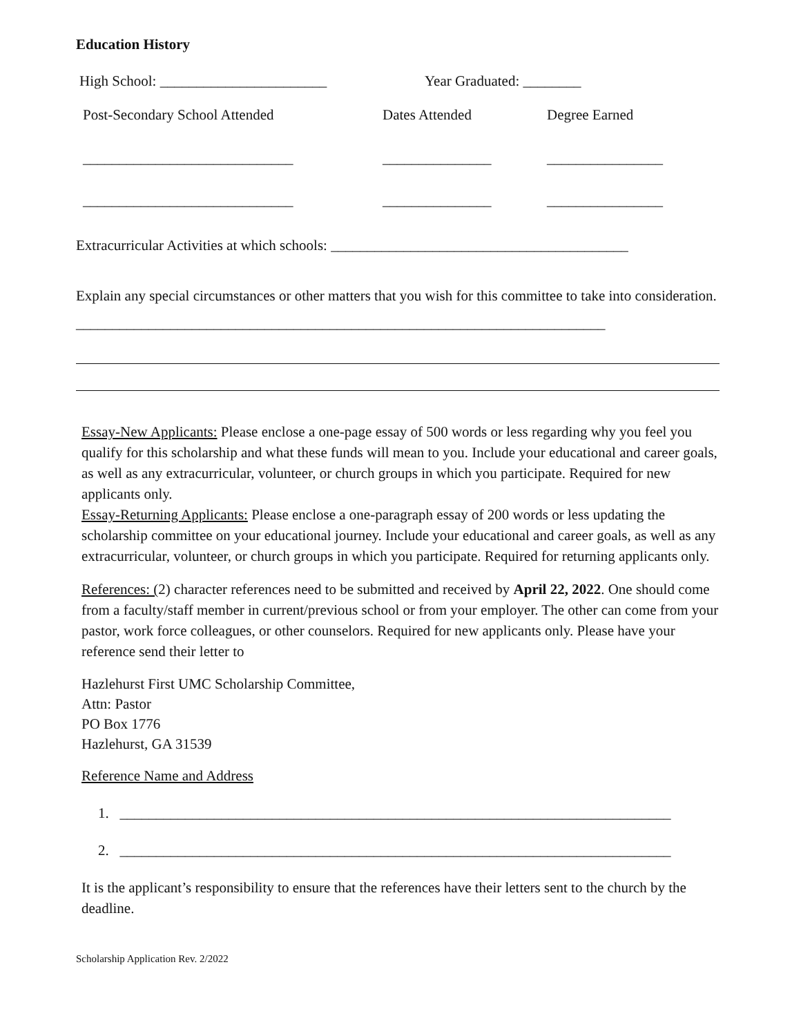Education History
High School: _______________________
Year Graduated: ________
Post-Secondary School Attended
Dates Attended
Degree Earned
_____________________________
_______________
________________
_____________________________
_______________
________________
Extracurricular Activities at which schools: _________________________________________
Explain any special circumstances or other matters that you wish for this committee to take into consideration. _________________________________________________________________________
Essay-New Applicants: Please enclose a one-page essay of 500 words or less regarding why you feel you qualify for this scholarship and what these funds will mean to you. Include your educational and career goals, as well as any extracurricular, volunteer, or church groups in which you participate. Required for new applicants only.
Essay-Returning Applicants: Please enclose a one-paragraph essay of 200 words or less updating the scholarship committee on your educational journey. Include your educational and career goals, as well as any extracurricular, volunteer, or church groups in which you participate. Required for returning applicants only.
References: (2) character references need to be submitted and received by April 22, 2022. One should come from a faculty/staff member in current/previous school or from your employer. The other can come from your pastor, work force colleagues, or other counselors. Required for new applicants only. Please have your reference send their letter to
Hazlehurst First UMC Scholarship Committee,
Attn: Pastor
PO Box 1776
Hazlehurst, GA 31539
Reference Name and Address
1. ____________________________________________________________________________
2. ____________________________________________________________________________
It is the applicant’s responsibility to ensure that the references have their letters sent to the church by the deadline.
Scholarship Application Rev. 2/2022